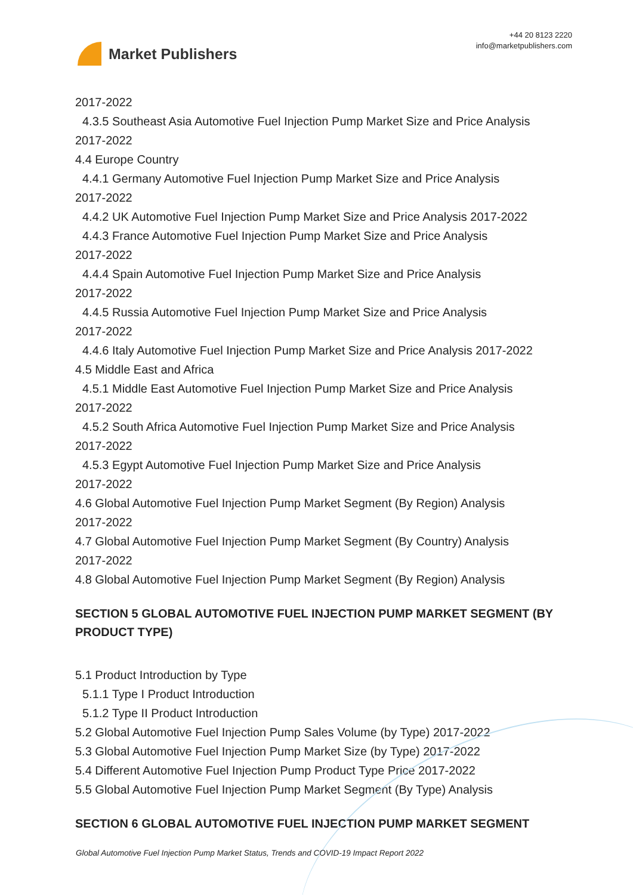Market Publishers
+44 20 8123 2220
info@marketpublishers.com
2017-2022
4.3.5 Southeast Asia Automotive Fuel Injection Pump Market Size and Price Analysis
2017-2022
4.4 Europe Country
4.4.1 Germany Automotive Fuel Injection Pump Market Size and Price Analysis
2017-2022
4.4.2 UK Automotive Fuel Injection Pump Market Size and Price Analysis 2017-2022
4.4.3 France Automotive Fuel Injection Pump Market Size and Price Analysis
2017-2022
4.4.4 Spain Automotive Fuel Injection Pump Market Size and Price Analysis
2017-2022
4.4.5 Russia Automotive Fuel Injection Pump Market Size and Price Analysis
2017-2022
4.4.6 Italy Automotive Fuel Injection Pump Market Size and Price Analysis 2017-2022
4.5 Middle East and Africa
4.5.1 Middle East Automotive Fuel Injection Pump Market Size and Price Analysis
2017-2022
4.5.2 South Africa Automotive Fuel Injection Pump Market Size and Price Analysis
2017-2022
4.5.3 Egypt Automotive Fuel Injection Pump Market Size and Price Analysis
2017-2022
4.6 Global Automotive Fuel Injection Pump Market Segment (By Region) Analysis
2017-2022
4.7 Global Automotive Fuel Injection Pump Market Segment (By Country) Analysis
2017-2022
4.8 Global Automotive Fuel Injection Pump Market Segment (By Region) Analysis
SECTION 5 GLOBAL AUTOMOTIVE FUEL INJECTION PUMP MARKET SEGMENT (BY PRODUCT TYPE)
5.1 Product Introduction by Type
5.1.1 Type I Product Introduction
5.1.2 Type II Product Introduction
5.2 Global Automotive Fuel Injection Pump Sales Volume (by Type) 2017-2022
5.3 Global Automotive Fuel Injection Pump Market Size (by Type) 2017-2022
5.4 Different Automotive Fuel Injection Pump Product Type Price 2017-2022
5.5 Global Automotive Fuel Injection Pump Market Segment (By Type) Analysis
SECTION 6 GLOBAL AUTOMOTIVE FUEL INJECTION PUMP MARKET SEGMENT
Global Automotive Fuel Injection Pump Market Status, Trends and COVID-19 Impact Report 2022